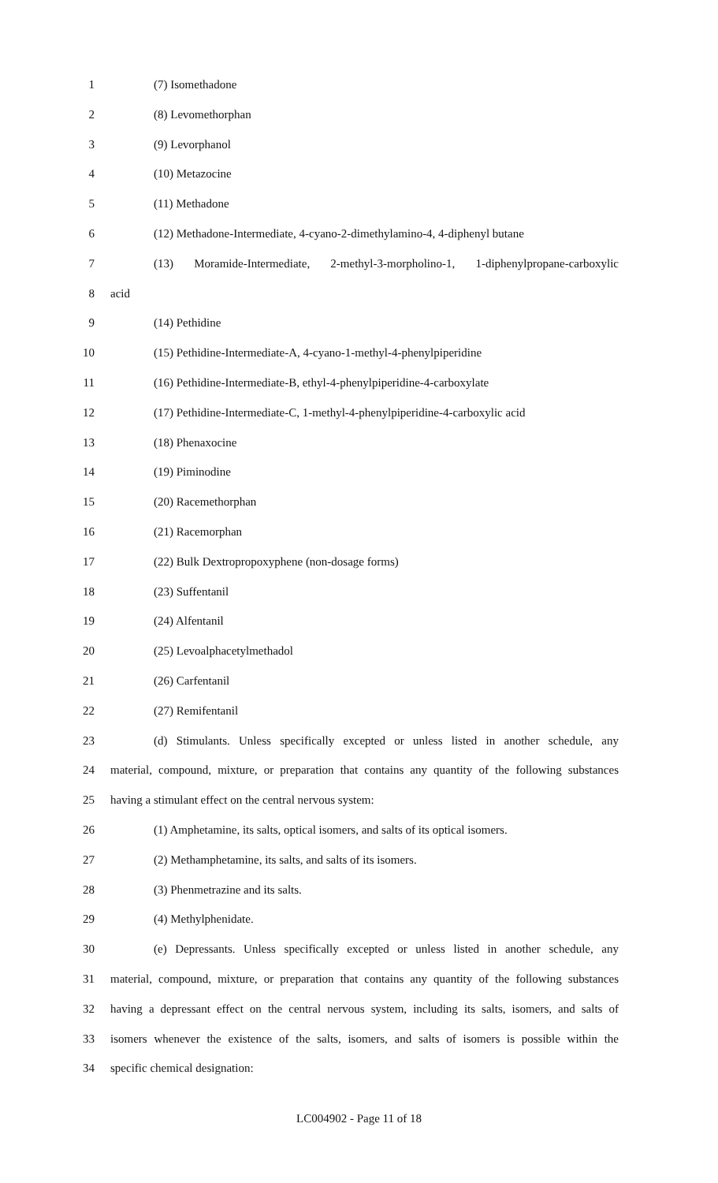1 (7) Isomethadone
2 (8) Levomethorphan
3 (9) Levorphanol
4 (10) Metazocine
5 (11) Methadone
6 (12) Methadone-Intermediate, 4-cyano-2-dimethylamino-4, 4-diphenyl butane
7 (13) Moramide-Intermediate, 2-methyl-3-morpholino-1, 1-diphenylpropane-carboxylic
8 acid
9 (14) Pethidine
10 (15) Pethidine-Intermediate-A, 4-cyano-1-methyl-4-phenylpiperidine
11 (16) Pethidine-Intermediate-B, ethyl-4-phenylpiperidine-4-carboxylate
12 (17) Pethidine-Intermediate-C, 1-methyl-4-phenylpiperidine-4-carboxylic acid
13 (18) Phenaxocine
14 (19) Piminodine
15 (20) Racemethorphan
16 (21) Racemorphan
17 (22) Bulk Dextropropoxyphene (non-dosage forms)
18 (23) Suffentanil
19 (24) Alfentanil
20 (25) Levoalphacetylmethadol
21 (26) Carfentanil
22 (27) Remifentanil
23 (d) Stimulants. Unless specifically excepted or unless listed in another schedule, any
24 material, compound, mixture, or preparation that contains any quantity of the following substances
25 having a stimulant effect on the central nervous system:
26 (1) Amphetamine, its salts, optical isomers, and salts of its optical isomers.
27 (2) Methamphetamine, its salts, and salts of its isomers.
28 (3) Phenmetrazine and its salts.
29 (4) Methylphenidate.
30 (e) Depressants. Unless specifically excepted or unless listed in another schedule, any
31 material, compound, mixture, or preparation that contains any quantity of the following substances
32 having a depressant effect on the central nervous system, including its salts, isomers, and salts of
33 isomers whenever the existence of the salts, isomers, and salts of isomers is possible within the
34 specific chemical designation:
LC004902 - Page 11 of 18